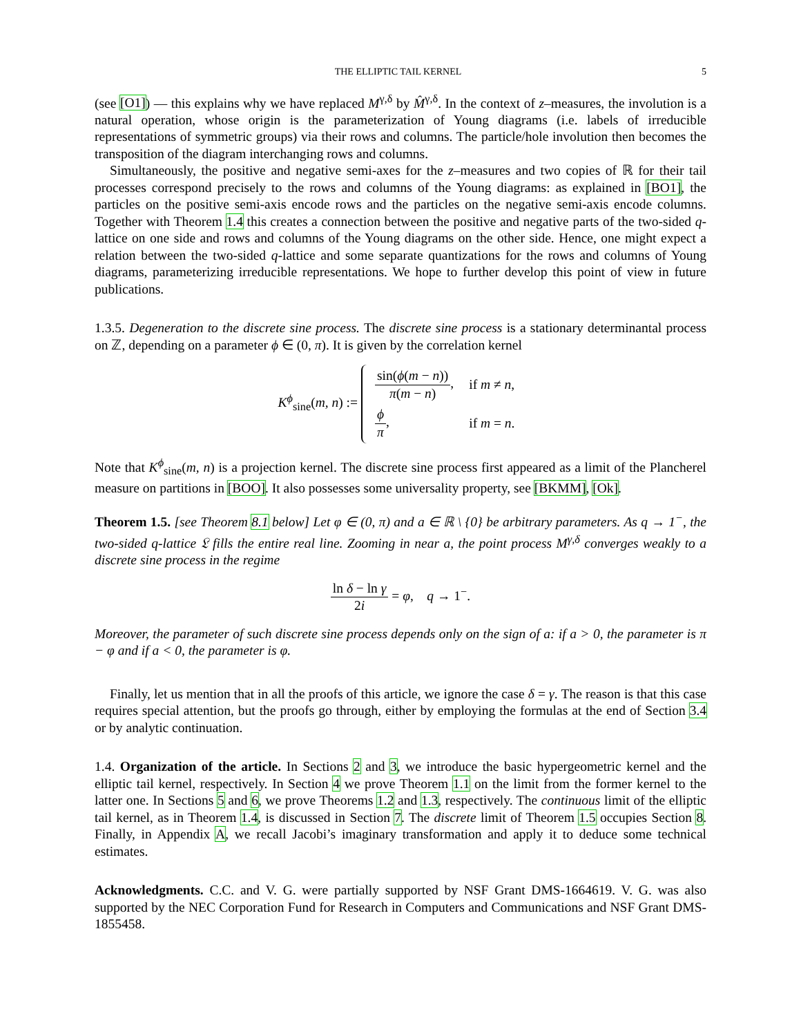THE ELLIPTIC TAIL KERNEL 5
(see [O1]) — this explains why we have replaced M<sup>γ,δ</sup> by M̂<sup>γ,δ</sup>. In the context of z–measures, the involution is a natural operation, whose origin is the parameterization of Young diagrams (i.e. labels of irreducible representations of symmetric groups) via their rows and columns. The particle/hole involution then becomes the transposition of the diagram interchanging rows and columns.
Simultaneously, the positive and negative semi-axes for the z–measures and two copies of ℝ for their tail processes correspond precisely to the rows and columns of the Young diagrams: as explained in [BO1], the particles on the positive semi-axis encode rows and the particles on the negative semi-axis encode columns. Together with Theorem 1.4 this creates a connection between the positive and negative parts of the two-sided q-lattice on one side and rows and columns of the Young diagrams on the other side. Hence, one might expect a relation between the two-sided q-lattice and some separate quantizations for the rows and columns of Young diagrams, parameterizing irreducible representations. We hope to further develop this point of view in future publications.
1.3.5. Degeneration to the discrete sine process. The discrete sine process is a stationary determinantal process on ℤ, depending on a parameter ϕ ∈ (0, π). It is given by the correlation kernel
K<sup>ϕ</sup><sub>sine</sub>(m, n) :=
| sin( ϕ ( m − n )) π ( m − n ) , | if m ≠ n , |
| ϕ π , | if m = n . |
Note that K<sup>ϕ</sup><sub>sine</sub>(m, n) is a projection kernel. The discrete sine process first appeared as a limit of the Plancherel measure on partitions in [BOO]. It also possesses some universality property, see [BKMM], [Ok].
Theorem 1.5. [see Theorem 8.1 below] Let φ ∈ (0, π) and a ∈ ℝ \ {0} be arbitrary parameters. As q → 1<sup>−</sup>, the two-sided q-lattice 𝔏 fills the entire real line. Zooming in near a, the point process M<sup>γ,δ</sup> converges weakly to a discrete sine process in the regime
ln δ − ln γ 2i = φ, q → 1<sup>−</sup>.
Moreover, the parameter of such discrete sine process depends only on the sign of a: if a > 0, the parameter is π − φ and if a < 0, the parameter is φ.
Finally, let us mention that in all the proofs of this article, we ignore the case δ = γ. The reason is that this case requires special attention, but the proofs go through, either by employing the formulas at the end of Section 3.4 or by analytic continuation.
1.4. Organization of the article. In Sections 2 and 3, we introduce the basic hypergeometric kernel and the elliptic tail kernel, respectively. In Section 4 we prove Theorem 1.1 on the limit from the former kernel to the latter one. In Sections 5 and 6, we prove Theorems 1.2 and 1.3, respectively. The continuous limit of the elliptic tail kernel, as in Theorem 1.4, is discussed in Section 7. The discrete limit of Theorem 1.5 occupies Section 8. Finally, in Appendix A, we recall Jacobi’s imaginary transformation and apply it to deduce some technical estimates.
Acknowledgments. C.C. and V. G. were partially supported by NSF Grant DMS-1664619. V. G. was also supported by the NEC Corporation Fund for Research in Computers and Communications and NSF Grant DMS-1855458.